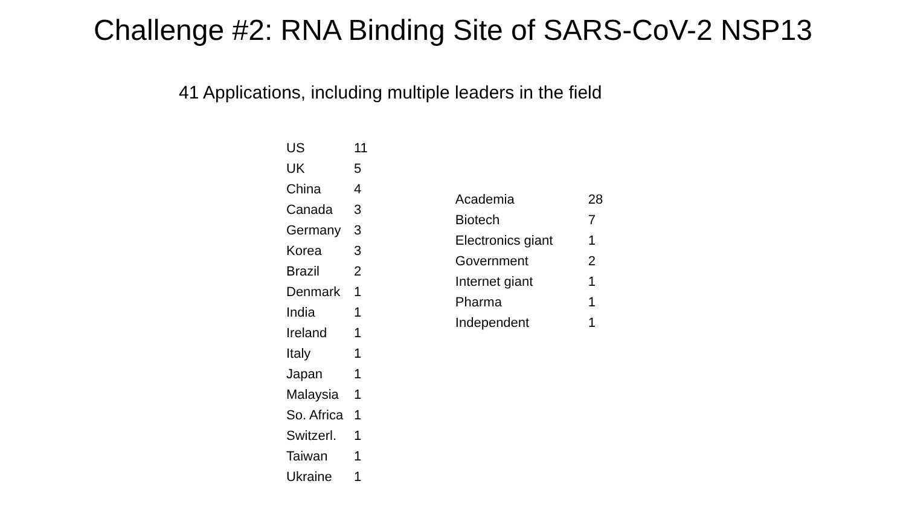Challenge #2: RNA Binding Site of SARS-CoV-2 NSP13
41 Applications, including multiple leaders in the field
| US | 11 |
| UK | 5 |
| China | 4 |
| Canada | 3 |
| Germany | 3 |
| Korea | 3 |
| Brazil | 2 |
| Denmark | 1 |
| India | 1 |
| Ireland | 1 |
| Italy | 1 |
| Japan | 1 |
| Malaysia | 1 |
| So. Africa | 1 |
| Switzerl. | 1 |
| Taiwan | 1 |
| Ukraine | 1 |
| Academia | 28 |
| Biotech | 7 |
| Electronics giant | 1 |
| Government | 2 |
| Internet giant | 1 |
| Pharma | 1 |
| Independent | 1 |